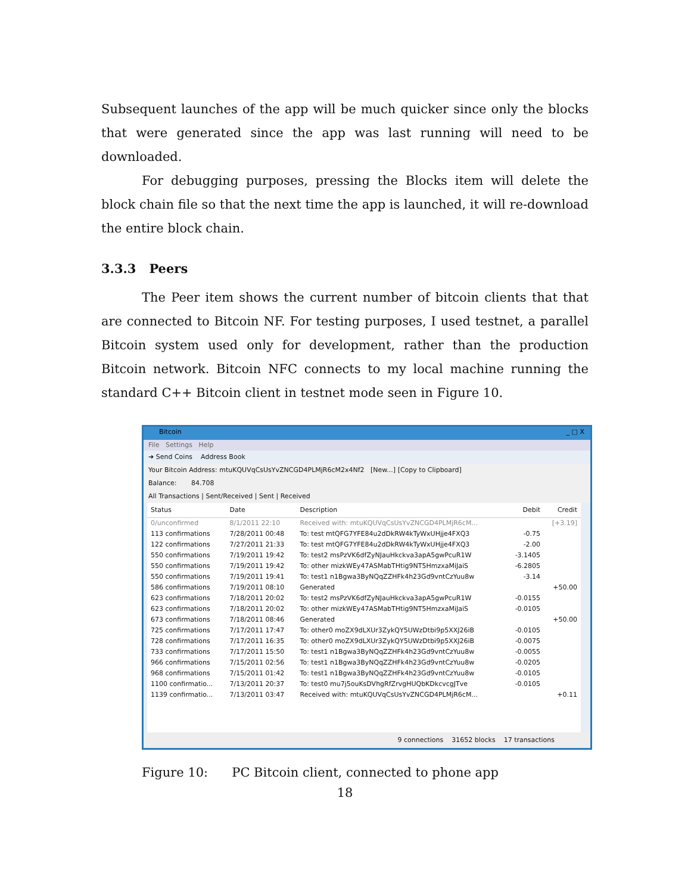Subsequent launches of the app will be much quicker since only the blocks that were generated since the app was last running will need to be downloaded.
For debugging purposes, pressing the Blocks item will delete the block chain file so that the next time the app is launched, it will re-download the entire block chain.
3.3.3 Peers
The Peer item shows the current number of bitcoin clients that that are connected to Bitcoin NF. For testing purposes, I used testnet, a parallel Bitcoin system used only for development, rather than the production Bitcoin network. Bitcoin NFC connects to my local machine running the standard C++ Bitcoin client in testnet mode seen in Figure 10.
Bitcoin _ □ X
File Settings Help
➜ Send Coins Address Book
Your Bitcoin Address: mtuKQUVqCsUsYvZNCGD4PLMjR6cM2x4Nf2 [New...] [Copy to Clipboard]
Balance: 84.708
All Transactions | Sent/Received | Sent | Received
| Status | Date | Description | Debit | Credit |
| --- | --- | --- | --- | --- |
| 0/unconfirmed | 8/1/2011 22:10 | Received with: mtuKQUVqCsUsYvZNCGD4PLMjR6cM... | | [+3.19] |
| 113 confirmations | 7/28/2011 00:48 | To: test mtQFG7YFE84u2dDkRW4kTyWxUHjje4FXQ3 | -0.75 | |
| 122 confirmations | 7/27/2011 21:33 | To: test mtQFG7YFE84u2dDkRW4kTyWxUHjje4FXQ3 | -2.00 | |
| 550 confirmations | 7/19/2011 19:42 | To: test2 msPzVK6dfZyNJauHkckva3apA5gwPcuR1W | -3.1405 | |
| 550 confirmations | 7/19/2011 19:42 | To: other mizkWEy47ASMabTHtig9NT5HmzxaMiJaiS | -6.2805 | |
| 550 confirmations | 7/19/2011 19:41 | To: test1 n1Bgwa3ByNQqZZHFk4h23Gd9vntCzYuu8w | -3.14 | |
| 586 confirmations | 7/19/2011 08:10 | Generated | | +50.00 |
| 623 confirmations | 7/18/2011 20:02 | To: test2 msPzVK6dfZyNJauHkckva3apA5gwPcuR1W | -0.0155 | |
| 623 confirmations | 7/18/2011 20:02 | To: other mizkWEy47ASMabTHtig9NT5HmzxaMiJaiS | -0.0105 | |
| 673 confirmations | 7/18/2011 08:46 | Generated | | +50.00 |
| 725 confirmations | 7/17/2011 17:47 | To: other0 moZX9dLXUr3ZykQY5UWzDtbi9p5XXJ26iB | -0.0105 | |
| 728 confirmations | 7/17/2011 16:35 | To: other0 moZX9dLXUr3ZykQY5UWzDtbi9p5XXJ26iB | -0.0075 | |
| 733 confirmations | 7/17/2011 15:50 | To: test1 n1Bgwa3ByNQqZZHFk4h23Gd9vntCzYuu8w | -0.0055 | |
| 966 confirmations | 7/15/2011 02:56 | To: test1 n1Bgwa3ByNQqZZHFk4h23Gd9vntCzYuu8w | -0.0205 | |
| 968 confirmations | 7/15/2011 01:42 | To: test1 n1Bgwa3ByNQqZZHFk4h23Gd9vntCzYuu8w | -0.0105 | |
| 1100 confirmatio... | 7/13/2011 20:37 | To: test0 mu7j5ouKsDVhgRfZrvgHUQbKDkcvcgJTve | -0.0105 | |
| 1139 confirmatio... | 7/13/2011 03:47 | Received with: mtuKQUVqCsUsYvZNCGD4PLMjR6cM... | | +0.11 |
9 connections 31652 blocks 17 transactions
Figure 10: PC Bitcoin client, connected to phone app
18